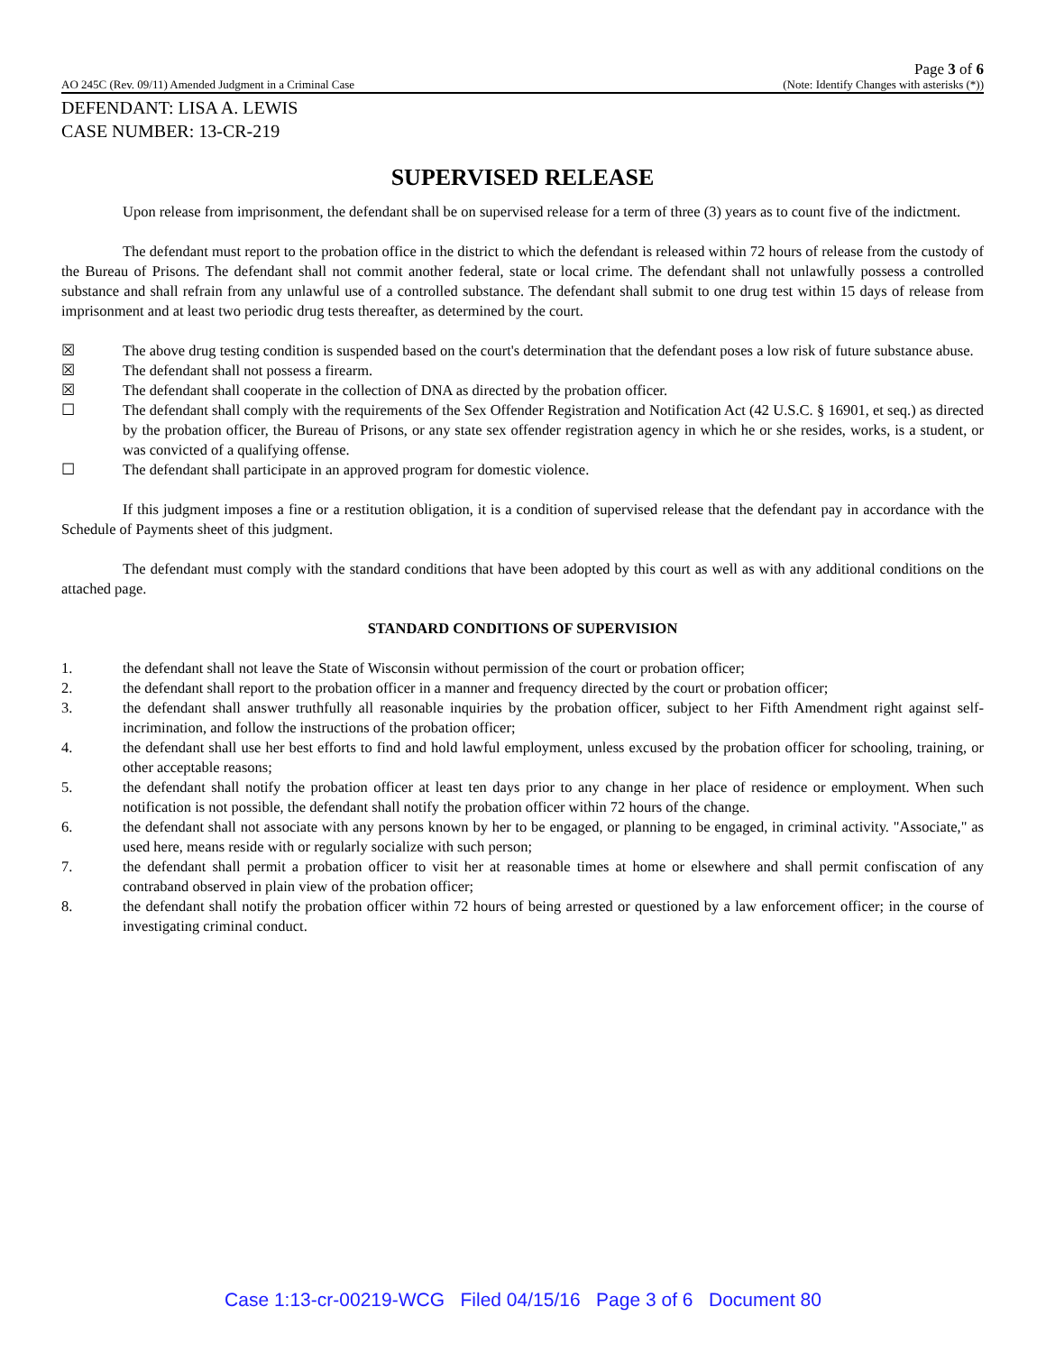Page 3 of 6
AO 245C (Rev. 09/11) Amended Judgment in a Criminal Case (Note: Identify Changes with asterisks (*))
DEFENDANT: LISA A. LEWIS
CASE NUMBER: 13-CR-219
SUPERVISED RELEASE
Upon release from imprisonment, the defendant shall be on supervised release for a term of three (3) years as to count five of the indictment.
The defendant must report to the probation office in the district to which the defendant is released within 72 hours of release from the custody of the Bureau of Prisons. The defendant shall not commit another federal, state or local crime. The defendant shall not unlawfully possess a controlled substance and shall refrain from any unlawful use of a controlled substance. The defendant shall submit to one drug test within 15 days of release from imprisonment and at least two periodic drug tests thereafter, as determined by the court.
☒ The above drug testing condition is suspended based on the court's determination that the defendant poses a low risk of future substance abuse.
☒ The defendant shall not possess a firearm.
☒ The defendant shall cooperate in the collection of DNA as directed by the probation officer.
☐ The defendant shall comply with the requirements of the Sex Offender Registration and Notification Act (42 U.S.C. § 16901, et seq.) as directed by the probation officer, the Bureau of Prisons, or any state sex offender registration agency in which he or she resides, works, is a student, or was convicted of a qualifying offense.
☐ The defendant shall participate in an approved program for domestic violence.
If this judgment imposes a fine or a restitution obligation, it is a condition of supervised release that the defendant pay in accordance with the Schedule of Payments sheet of this judgment.
The defendant must comply with the standard conditions that have been adopted by this court as well as with any additional conditions on the attached page.
STANDARD CONDITIONS OF SUPERVISION
1. the defendant shall not leave the State of Wisconsin without permission of the court or probation officer;
2. the defendant shall report to the probation officer in a manner and frequency directed by the court or probation officer;
3. the defendant shall answer truthfully all reasonable inquiries by the probation officer, subject to her Fifth Amendment right against self-incrimination, and follow the instructions of the probation officer;
4. the defendant shall use her best efforts to find and hold lawful employment, unless excused by the probation officer for schooling, training, or other acceptable reasons;
5. the defendant shall notify the probation officer at least ten days prior to any change in her place of residence or employment. When such notification is not possible, the defendant shall notify the probation officer within 72 hours of the change.
6. the defendant shall not associate with any persons known by her to be engaged, or planning to be engaged, in criminal activity. "Associate," as used here, means reside with or regularly socialize with such person;
7. the defendant shall permit a probation officer to visit her at reasonable times at home or elsewhere and shall permit confiscation of any contraband observed in plain view of the probation officer;
8. the defendant shall notify the probation officer within 72 hours of being arrested or questioned by a law enforcement officer; in the course of investigating criminal conduct.
Case 1:13-cr-00219-WCG Filed 04/15/16 Page 3 of 6 Document 80